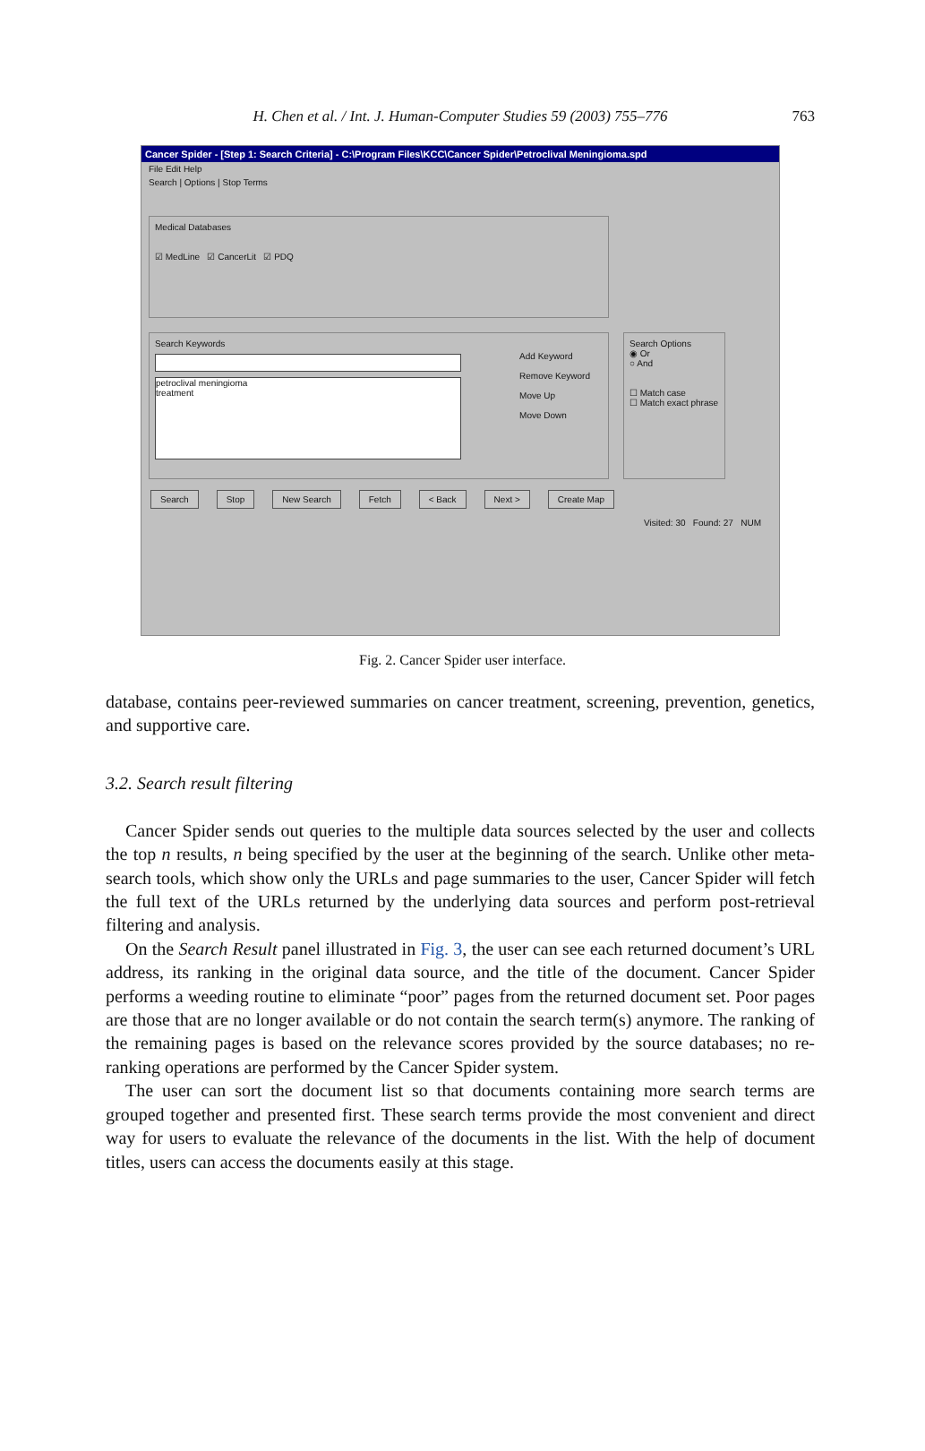H. Chen et al. / Int. J. Human-Computer Studies 59 (2003) 755–776 763
Cancer Spider - [Step 1: Search Criteria] - C:\Program Files\KCC\Cancer Spider\Petroclival Meningioma.spd
File Edit Help
Search | Options | Stop Terms
Medical Databases
☑ MedLine ☑ CancerLit ☑ PDQ
Search Keywords
petroclival meningioma
treatment
Add Keyword
Remove Keyword
Move Up
Move Down
Search Options
◉ Or
○ And
☐ Match case
☐ Match exact phrase
Search Stop New Search Fetch < Back Next > Create Map
Visited: 30 Found: 27 NUM
Fig. 2. Cancer Spider user interface.
database, contains peer-reviewed summaries on cancer treatment, screening, prevention, genetics, and supportive care.
3.2. Search result filtering
Cancer Spider sends out queries to the multiple data sources selected by the user and collects the top n results, n being specified by the user at the beginning of the search. Unlike other meta-search tools, which show only the URLs and page summaries to the user, Cancer Spider will fetch the full text of the URLs returned by the underlying data sources and perform post-retrieval filtering and analysis.
On the Search Result panel illustrated in Fig. 3, the user can see each returned document’s URL address, its ranking in the original data source, and the title of the document. Cancer Spider performs a weeding routine to eliminate “poor” pages from the returned document set. Poor pages are those that are no longer available or do not contain the search term(s) anymore. The ranking of the remaining pages is based on the relevance scores provided by the source databases; no re-ranking operations are performed by the Cancer Spider system.
The user can sort the document list so that documents containing more search terms are grouped together and presented first. These search terms provide the most convenient and direct way for users to evaluate the relevance of the documents in the list. With the help of document titles, users can access the documents easily at this stage.